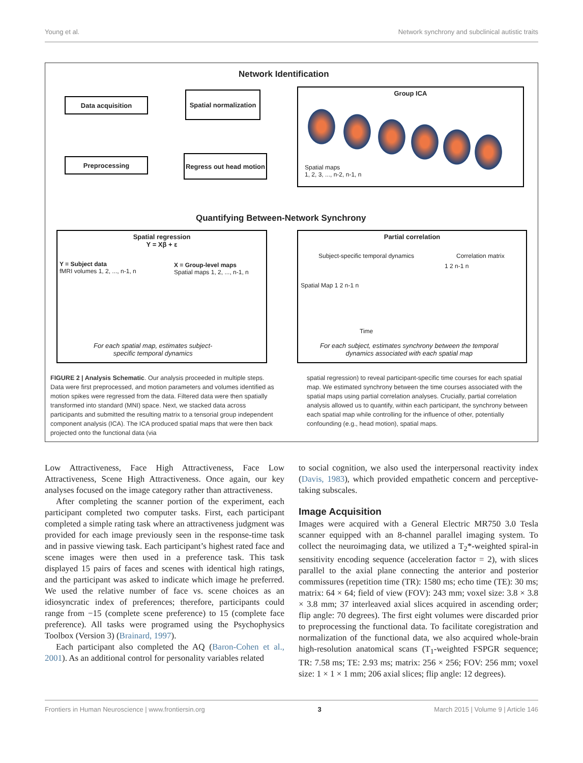Young et al. Network synchrony and subclinical autistic traits
Network Identification
Data acquisition
Spatial normalization
Preprocessing
Regress out head motion
Group ICA
Spatial maps
1, 2, 3, ..., n-2, n-1, n
Quantifying Between-Network Synchrony
Spatial regression
Y = Xβ + ε
Y = Subject data
fMRI volumes 1, 2, ..., n-1, n
X = Group-level maps
Spatial maps 1, 2, ..., n-1, n
For each spatial map, estimates subject-
specific temporal dynamics
Partial correlation
Subject-specific temporal dynamics
Correlation matrix
Spatial Map 1 2 n-1 n
Time
1 2 n-1 n
For each subject, estimates synchrony between the temporal
dynamics associated with each spatial map
FIGURE 2 | Analysis Schematic. Our analysis proceeded in multiple steps. Data were first preprocessed, and motion parameters and volumes identified as motion spikes were regressed from the data. Filtered data were then spatially transformed into standard (MNI) space. Next, we stacked data across participants and submitted the resulting matrix to a tensorial group independent component analysis (ICA). The ICA produced spatial maps that were then back projected onto the functional data (via
spatial regression) to reveal participant-specific time courses for each spatial map. We estimated synchrony between the time courses associated with the spatial maps using partial correlation analyses. Crucially, partial correlation analysis allowed us to quantify, within each participant, the synchrony between each spatial map while controlling for the influence of other, potentially confounding (e.g., head motion), spatial maps.
Low Attractiveness, Face High Attractiveness, Face Low Attractiveness, Scene High Attractiveness. Once again, our key analyses focused on the image category rather than attractiveness.
After completing the scanner portion of the experiment, each participant completed two computer tasks. First, each participant completed a simple rating task where an attractiveness judgment was provided for each image previously seen in the response-time task and in passive viewing task. Each participant’s highest rated face and scene images were then used in a preference task. This task displayed 15 pairs of faces and scenes with identical high ratings, and the participant was asked to indicate which image he preferred. We used the relative number of face vs. scene choices as an idiosyncratic index of preferences; therefore, participants could range from −15 (complete scene preference) to 15 (complete face preference). All tasks were programed using the Psychophysics Toolbox (Version 3) (Brainard, 1997).
Each participant also completed the AQ (Baron-Cohen et al., 2001). As an additional control for personality variables related
to social cognition, we also used the interpersonal reactivity index (Davis, 1983), which provided empathetic concern and perceptive-taking subscales.
Image Acquisition
Images were acquired with a General Electric MR750 3.0 Tesla scanner equipped with an 8-channel parallel imaging system. To collect the neuroimaging data, we utilized a T<sub>2</sub>*-weighted spiral-in sensitivity encoding sequence (acceleration factor = 2), with slices parallel to the axial plane connecting the anterior and posterior commissures (repetition time (TR): 1580 ms; echo time (TE): 30 ms; matrix: 64 × 64; field of view (FOV): 243 mm; voxel size: 3.8 × 3.8 × 3.8 mm; 37 interleaved axial slices acquired in ascending order; flip angle: 70 degrees). The first eight volumes were discarded prior to preprocessing the functional data. To facilitate coregistration and normalization of the functional data, we also acquired whole-brain high-resolution anatomical scans (T<sub>1</sub>-weighted FSPGR sequence; TR: 7.58 ms; TE: 2.93 ms; matrix: 256 × 256; FOV: 256 mm; voxel size: 1 × 1 × 1 mm; 206 axial slices; flip angle: 12 degrees).
Frontiers in Human Neuroscience | www.frontiersin.org 3 March 2015 | Volume 9 | Article 146